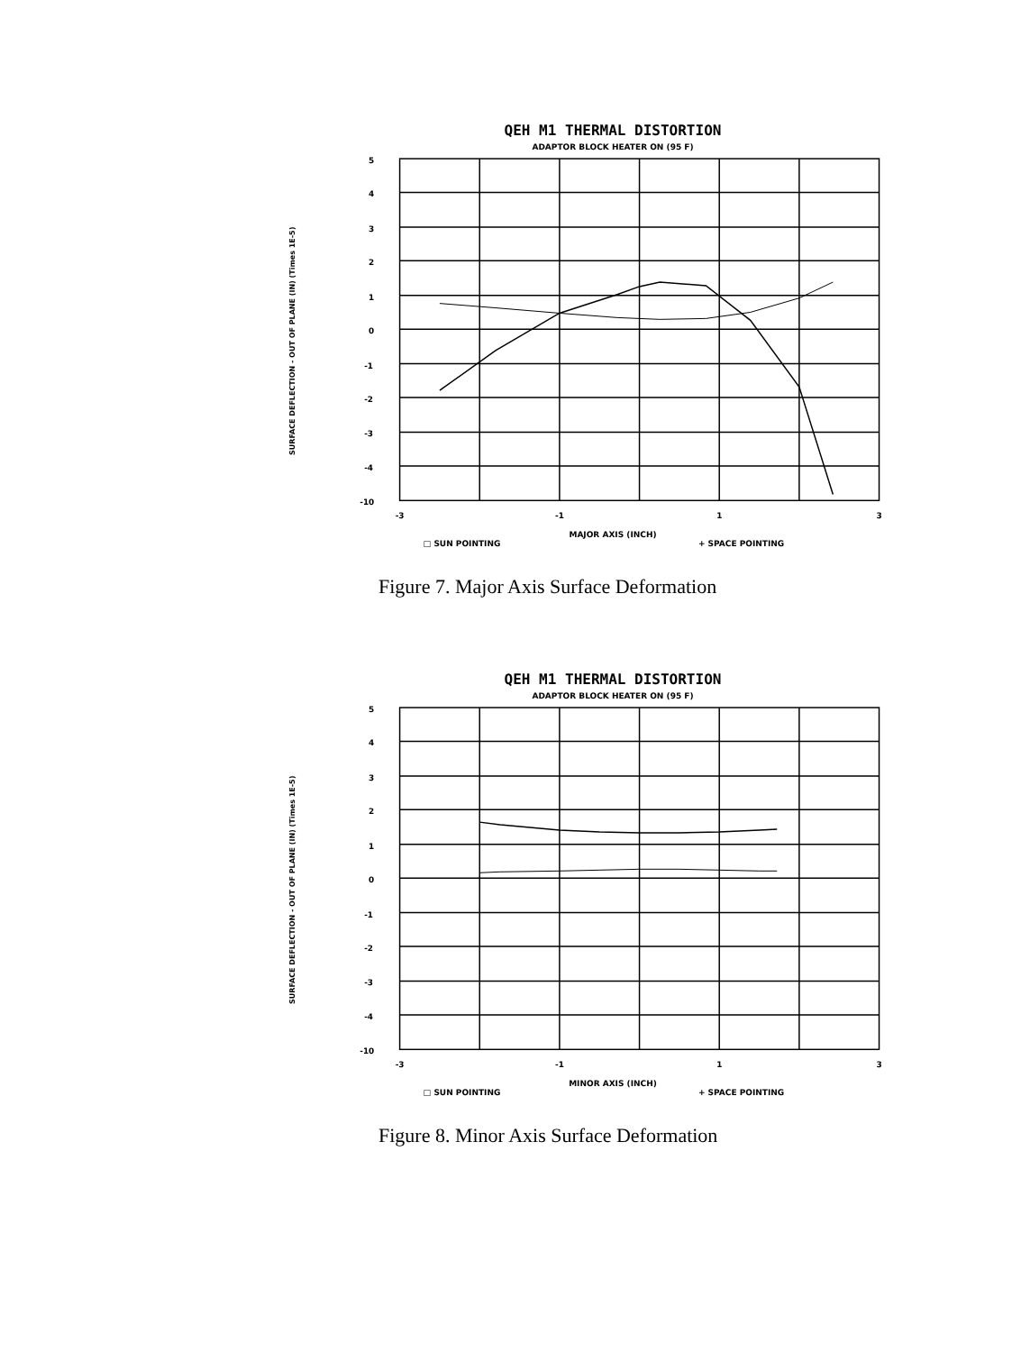QEH M1 THERMAL DISTORTION
ADAPTOR BLOCK HEATER ON (95 F)
SURFACE DEFLECTION - OUT OF PLANE (IN) (Times 1E-5)
5
4
3
2
1
0
-1
-2
-3
-4
-10
-3
-1
1
3
MAJOR AXIS (INCH)
□ SUN POINTING + SPACE POINTING
Figure 7. Major Axis Surface Deformation
QEH M1 THERMAL DISTORTION
ADAPTOR BLOCK HEATER ON (95 F)
SURFACE DEFLECTION - OUT OF PLANE (IN) (Times 1E-5)
5
4
3
2
1
0
-1
-2
-3
-4
-10
-3
-1
1
3
MINOR AXIS (INCH)
□ SUN POINTING + SPACE POINTING
Figure 8. Minor Axis Surface Deformation